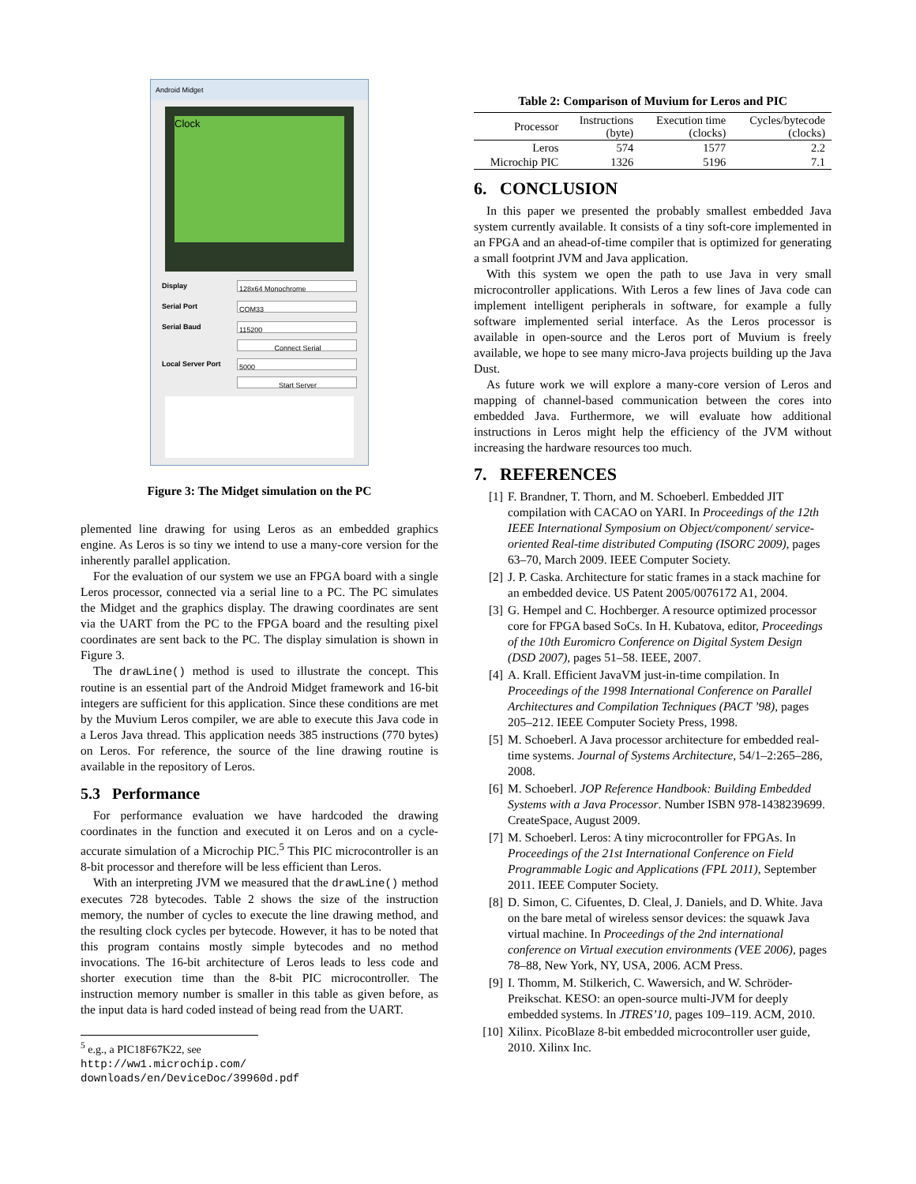Android Midget
Clock
Display
128x64 Monochrome
Serial Port
COM33
Serial Baud
115200
Connect Serial
Local Server Port
5000
Start Server
Figure 3: The Midget simulation on the PC
plemented line drawing for using Leros as an embedded graphics engine. As Leros is so tiny we intend to use a many-core version for the inherently parallel application.
For the evaluation of our system we use an FPGA board with a single Leros processor, connected via a serial line to a PC. The PC simulates the Midget and the graphics display. The drawing coordinates are sent via the UART from the PC to the FPGA board and the resulting pixel coordinates are sent back to the PC. The display simulation is shown in Figure 3.
The drawLine() method is used to illustrate the concept. This routine is an essential part of the Android Midget framework and 16-bit integers are sufficient for this application. Since these conditions are met by the Muvium Leros compiler, we are able to execute this Java code in a Leros Java thread. This application needs 385 instructions (770 bytes) on Leros. For reference, the source of the line drawing routine is available in the repository of Leros.
5.3 Performance
For performance evaluation we have hardcoded the drawing coordinates in the function and executed it on Leros and on a cycle-accurate simulation of a Microchip PIC.<sup>5</sup> This PIC microcontroller is an 8-bit processor and therefore will be less efficient than Leros.
With an interpreting JVM we measured that the drawLine() method executes 728 bytecodes. Table 2 shows the size of the instruction memory, the number of cycles to execute the line drawing method, and the resulting clock cycles per bytecode. However, it has to be noted that this program contains mostly simple bytecodes and no method invocations. The 16-bit architecture of Leros leads to less code and shorter execution time than the 8-bit PIC microcontroller. The instruction memory number is smaller in this table as given before, as the input data is hard coded instead of being read from the UART.
<sup>5</sup> e.g., a PIC18F67K22, see http://ww1.microchip.com/ downloads/en/DeviceDoc/39960d.pdf
Table 2: Comparison of Muvium for Leros and PIC
| Processor | Instructions (byte) | Execution time (clocks) | Cycles/bytecode (clocks) |
| --- | --- | --- | --- |
| Leros | 574 | 1577 | 2.2 |
| Microchip PIC | 1326 | 5196 | 7.1 |
6. CONCLUSION
In this paper we presented the probably smallest embedded Java system currently available. It consists of a tiny soft-core implemented in an FPGA and an ahead-of-time compiler that is optimized for generating a small footprint JVM and Java application.
With this system we open the path to use Java in very small microcontroller applications. With Leros a few lines of Java code can implement intelligent peripherals in software, for example a fully software implemented serial interface. As the Leros processor is available in open-source and the Leros port of Muvium is freely available, we hope to see many micro-Java projects building up the Java Dust.
As future work we will explore a many-core version of Leros and mapping of channel-based communication between the cores into embedded Java. Furthermore, we will evaluate how additional instructions in Leros might help the efficiency of the JVM without increasing the hardware resources too much.
7. REFERENCES
[1] F. Brandner, T. Thorn, and M. Schoeberl. Embedded JIT compilation with CACAO on YARI. In Proceedings of the 12th IEEE International Symposium on Object/component/ service-oriented Real-time distributed Computing (ISORC 2009), pages 63–70, March 2009. IEEE Computer Society.
[2] J. P. Caska. Architecture for static frames in a stack machine for an embedded device. US Patent 2005/0076172 A1, 2004.
[3] G. Hempel and C. Hochberger. A resource optimized processor core for FPGA based SoCs. In H. Kubatova, editor, Proceedings of the 10th Euromicro Conference on Digital System Design (DSD 2007), pages 51–58. IEEE, 2007.
[4] A. Krall. Efficient JavaVM just-in-time compilation. In Proceedings of the 1998 International Conference on Parallel Architectures and Compilation Techniques (PACT ’98), pages 205–212. IEEE Computer Society Press, 1998.
[5] M. Schoeberl. A Java processor architecture for embedded real-time systems. Journal of Systems Architecture, 54/1–2:265–286, 2008.
[6] M. Schoeberl. JOP Reference Handbook: Building Embedded Systems with a Java Processor. Number ISBN 978-1438239699. CreateSpace, August 2009.
[7] M. Schoeberl. Leros: A tiny microcontroller for FPGAs. In Proceedings of the 21st International Conference on Field Programmable Logic and Applications (FPL 2011), September 2011. IEEE Computer Society.
[8] D. Simon, C. Cifuentes, D. Cleal, J. Daniels, and D. White. Java on the bare metal of wireless sensor devices: the squawk Java virtual machine. In Proceedings of the 2nd international conference on Virtual execution environments (VEE 2006), pages 78–88, New York, NY, USA, 2006. ACM Press.
[9] I. Thomm, M. Stilkerich, C. Wawersich, and W. Schröder-Preikschat. KESO: an open-source multi-JVM for deeply embedded systems. In JTRES’10, pages 109–119. ACM, 2010.
[10] Xilinx. PicoBlaze 8-bit embedded microcontroller user guide, 2010. Xilinx Inc.